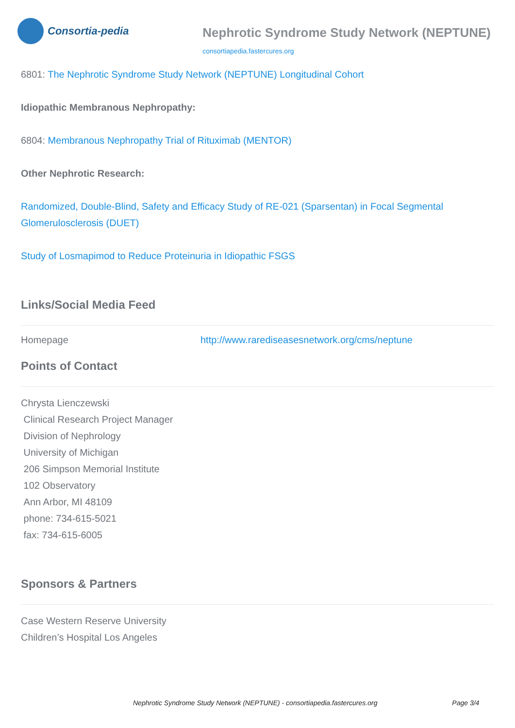Consortia-pedia
Nephrotic Syndrome Study Network (NEPTUNE)
consortiapedia.fastercures.org
6801: The Nephrotic Syndrome Study Network (NEPTUNE) Longitudinal Cohort
Idiopathic Membranous Nephropathy:
6804: Membranous Nephropathy Trial of Rituximab (MENTOR)
Other Nephrotic Research:
Randomized, Double-Blind, Safety and Efficacy Study of RE-021 (Sparsentan) in Focal Segmental Glomerulosclerosis (DUET)
Study of Losmapimod to Reduce Proteinuria in Idiopathic FSGS
Links/Social Media Feed
| Homepage | http://www.rarediseasesnetwork.org/cms/neptune |
Points of Contact
Chrysta Lienczewski
Clinical Research Project Manager
Division of Nephrology
University of Michigan
206 Simpson Memorial Institute
102 Observatory
Ann Arbor, MI 48109
phone: 734-615-5021
fax: 734-615-6005
Sponsors & Partners
Case Western Reserve University
Children’s Hospital Los Angeles
Nephrotic Syndrome Study Network (NEPTUNE) - consortiapedia.fastercures.org Page 3/4